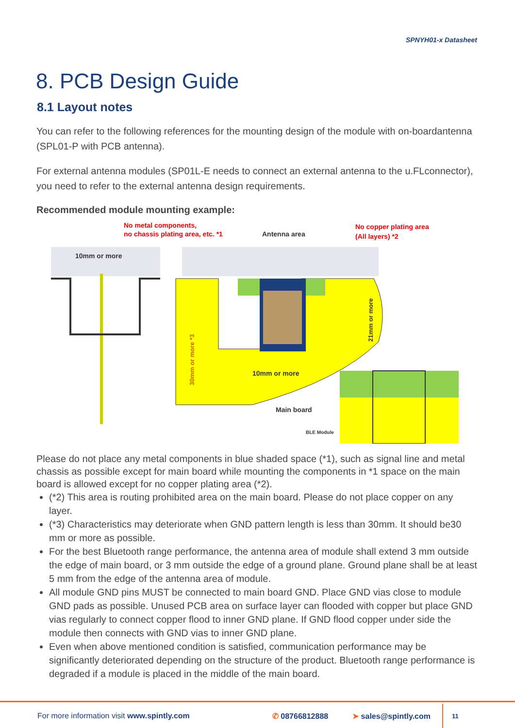SPNYH01-x Datasheet
8. PCB Design Guide
8.1 Layout notes
You can refer to the following references for the mounting design of the module with on-boardantenna (SPL01-P with PCB antenna).
For external antenna modules (SP01L-E needs to connect an external antenna to the u.FLconnector), you need to refer to the external antenna design requirements.
Recommended module mounting example:
No metal components,
no chassis plating area, etc. *1
Antenna area
No copper plating area
(All layers) *2
10mm or more
10mm or more
Main board
BLE Module
30mm or more *3
21mm or more
Please do not place any metal components in blue shaded space (*1), such as signal line and metal chassis as possible except for main board while mounting the components in *1 space on the main board is allowed except for no copper plating area (*2).
(*2) This area is routing prohibited area on the main board. Please do not place copper on any layer.
(*3) Characteristics may deteriorate when GND pattern length is less than 30mm. It should be30 mm or more as possible.
For the best Bluetooth range performance, the antenna area of module shall extend 3 mm outside the edge of main board, or 3 mm outside the edge of a ground plane. Ground plane shall be at least 5 mm from the edge of the antenna area of module.
All module GND pins MUST be connected to main board GND. Place GND vias close to module GND pads as possible. Unused PCB area on surface layer can flooded with copper but place GND vias regularly to connect copper flood to inner GND plane. If GND flood copper under side the module then connects with GND vias to inner GND plane.
Even when above mentioned condition is satisfied, communication performance may be significantly deteriorated depending on the structure of the product. Bluetooth range performance is degraded if a module is placed in the middle of the main board.
For more information visit www.spintly.com ✆ 08766812888 ➤ sales@spintly.com 11